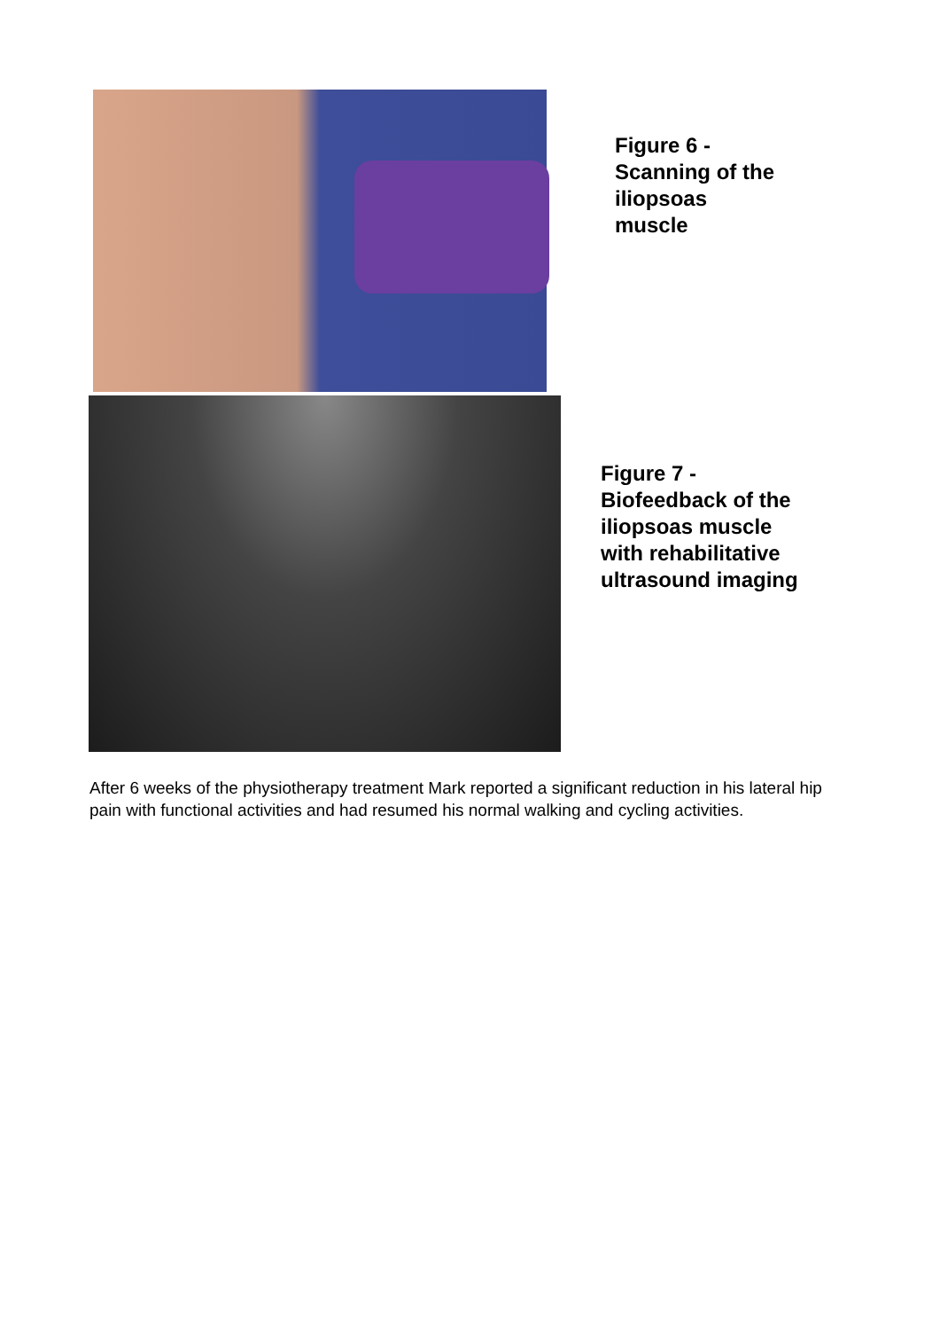Figure 6 -
Scanning of the
iliopsoas
muscle
Figure 7 -
Biofeedback of the
iliopsoas muscle
with rehabilitative
ultrasound imaging
After 6 weeks of the physiotherapy treatment Mark reported a significant reduction in his lateral hip pain with functional activities and had resumed his normal walking and cycling activities.